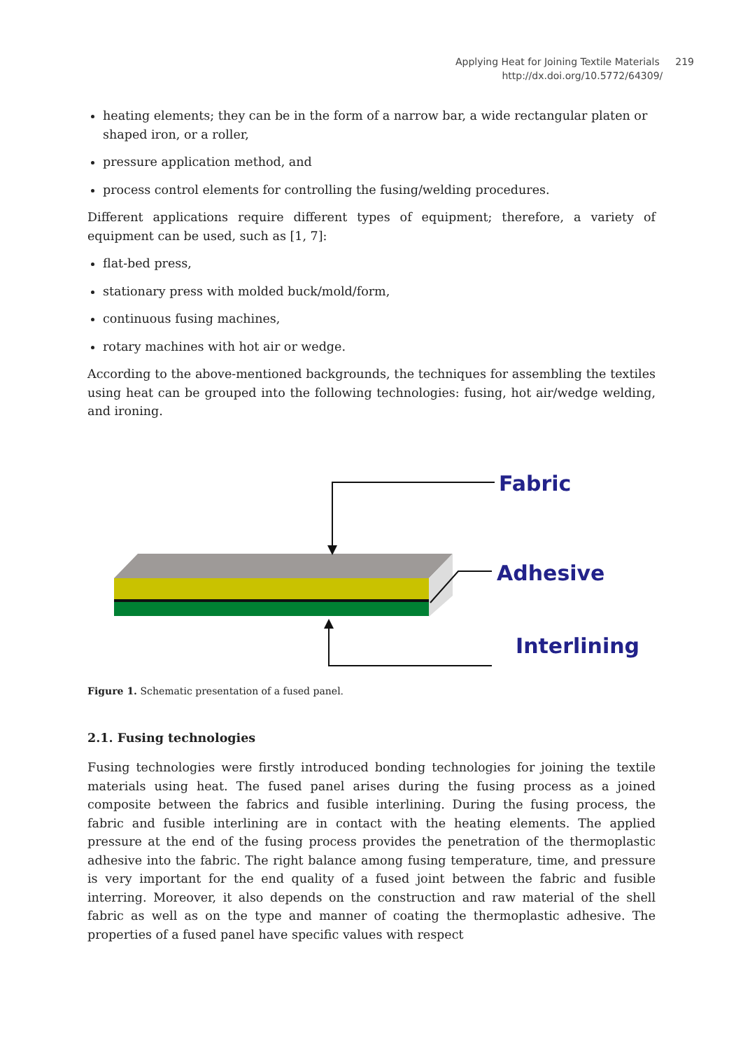Applying Heat for Joining Textile Materials 219
http://dx.doi.org/10.5772/64309/ 219
heating elements; they can be in the form of a narrow bar, a wide rectangular platen or shaped iron, or a roller,
pressure application method, and
process control elements for controlling the fusing/welding procedures.
Different applications require different types of equipment; therefore, a variety of equipment can be used, such as [1, 7]:
flat-bed press,
stationary press with molded buck/mold/form,
continuous fusing machines,
rotary machines with hot air or wedge.
According to the above-mentioned backgrounds, the techniques for assembling the textiles using heat can be grouped into the following technologies: fusing, hot air/wedge welding, and ironing.
Fabric
Adhesive
Interlining
Figure 1. Schematic presentation of a fused panel.
2.1. Fusing technologies
Fusing technologies were firstly introduced bonding technologies for joining the textile materials using heat. The fused panel arises during the fusing process as a joined composite between the fabrics and fusible interlining. During the fusing process, the fabric and fusible interlining are in contact with the heating elements. The applied pressure at the end of the fusing process provides the penetration of the thermoplastic adhesive into the fabric. The right balance among fusing temperature, time, and pressure is very important for the end quality of a fused joint between the fabric and fusible interring. Moreover, it also depends on the construction and raw material of the shell fabric as well as on the type and manner of coating the thermoplastic adhesive. The properties of a fused panel have specific values with respect